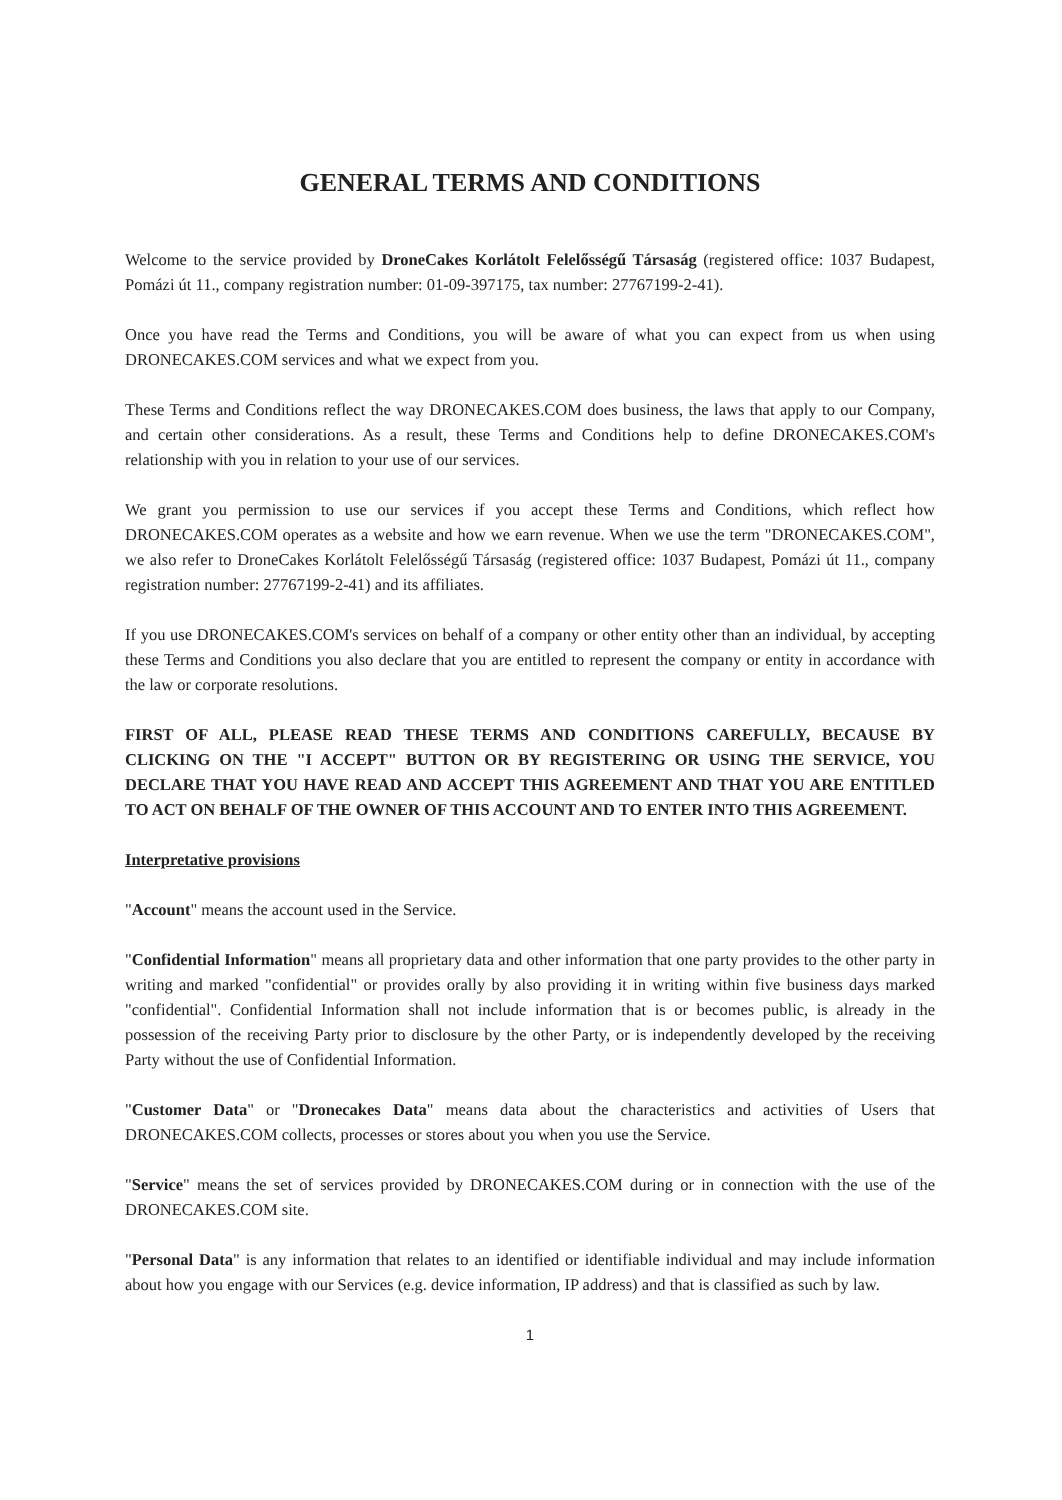GENERAL TERMS AND CONDITIONS
Welcome to the service provided by DroneCakes Korlátolt Felelősségű Társaság (registered office: 1037 Budapest, Pomázi út 11., company registration number: 01-09-397175, tax number: 27767199-2-41).
Once you have read the Terms and Conditions, you will be aware of what you can expect from us when using DRONECAKES.COM services and what we expect from you.
These Terms and Conditions reflect the way DRONECAKES.COM does business, the laws that apply to our Company, and certain other considerations. As a result, these Terms and Conditions help to define DRONECAKES.COM's relationship with you in relation to your use of our services.
We grant you permission to use our services if you accept these Terms and Conditions, which reflect how DRONECAKES.COM operates as a website and how we earn revenue. When we use the term "DRONECAKES.COM", we also refer to DroneCakes Korlátolt Felelősségű Társaság (registered office: 1037 Budapest, Pomázi út 11., company registration number: 27767199-2-41) and its affiliates.
If you use DRONECAKES.COM's services on behalf of a company or other entity other than an individual, by accepting these Terms and Conditions you also declare that you are entitled to represent the company or entity in accordance with the law or corporate resolutions.
FIRST OF ALL, PLEASE READ THESE TERMS AND CONDITIONS CAREFULLY, BECAUSE BY CLICKING ON THE "I ACCEPT" BUTTON OR BY REGISTERING OR USING THE SERVICE, YOU DECLARE THAT YOU HAVE READ AND ACCEPT THIS AGREEMENT AND THAT YOU ARE ENTITLED TO ACT ON BEHALF OF THE OWNER OF THIS ACCOUNT AND TO ENTER INTO THIS AGREEMENT.
Interpretative provisions
"Account" means the account used in the Service.
"Confidential Information" means all proprietary data and other information that one party provides to the other party in writing and marked "confidential" or provides orally by also providing it in writing within five business days marked "confidential". Confidential Information shall not include information that is or becomes public, is already in the possession of the receiving Party prior to disclosure by the other Party, or is independently developed by the receiving Party without the use of Confidential Information.
"Customer Data" or "Dronecakes Data" means data about the characteristics and activities of Users that DRONECAKES.COM collects, processes or stores about you when you use the Service.
"Service" means the set of services provided by DRONECAKES.COM during or in connection with the use of the DRONECAKES.COM site.
"Personal Data" is any information that relates to an identified or identifiable individual and may include information about how you engage with our Services (e.g. device information, IP address) and that is classified as such by law.
1